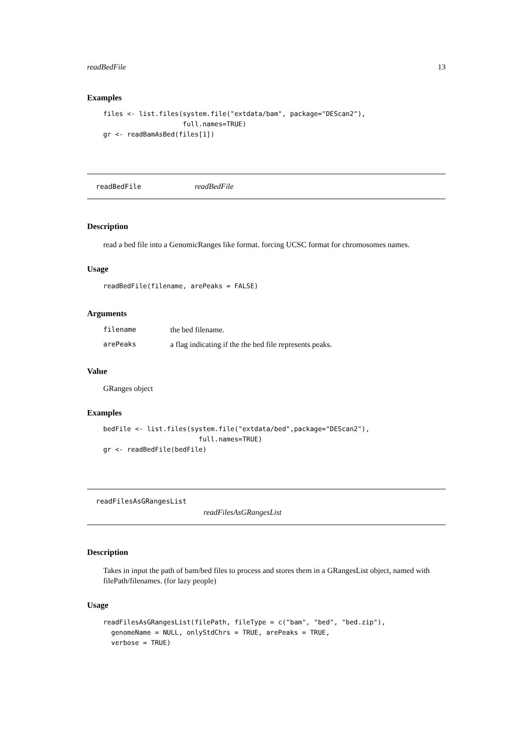readBedFile 13
Examples
files <- list.files(system.file("extdata/bam", package="DEScan2"),
                    full.names=TRUE)
gr <- readBamAsBed(files[1])
readBedFile readBedFile
Description
read a bed file into a GenomicRanges like format. forcing UCSC format for chromosomes names.
Usage
readBedFile(filename, arePeaks = FALSE)
Arguments
| filename | the bed filename. |
| arePeaks | a flag indicating if the the bed file represents peaks. |
Value
GRanges object
Examples
bedFile <- list.files(system.file("extdata/bed",package="DEScan2"),
                        full.names=TRUE)
gr <- readBedFile(bedFile)
readFilesAsGRangesList
readFilesAsGRangesList
Description
Takes in input the path of bam/bed files to process and stores them in a GRangesList object, named with filePath/filenames. (for lazy people)
Usage
readFilesAsGRangesList(filePath, fileType = c("bam", "bed", "bed.zip"),
  genomeName = NULL, onlyStdChrs = TRUE, arePeaks = TRUE,
  verbose = TRUE)